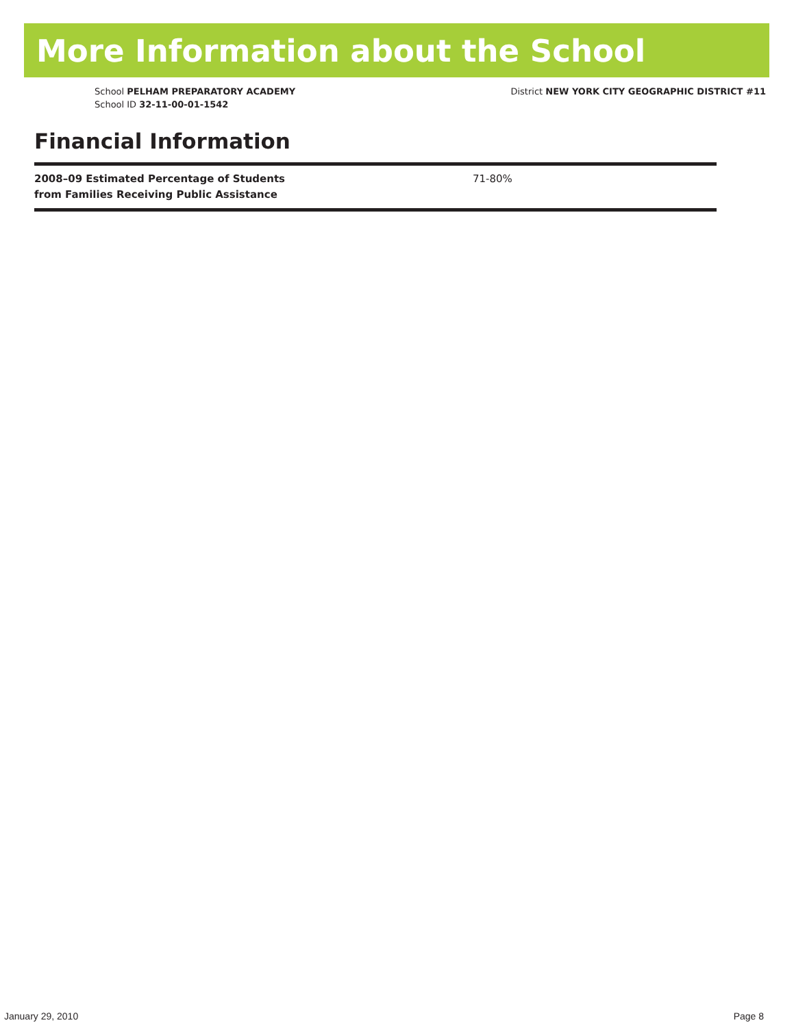More Information about the School
School PELHAM PREPARATORY ACADEMY
School ID 32-11-00-01-1542
District NEW YORK CITY GEOGRAPHIC DISTRICT #11
Financial Information
| 2008–09 Estimated Percentage of Students from Families Receiving Public Assistance | 71-80% |
January 29, 2010 Page 8